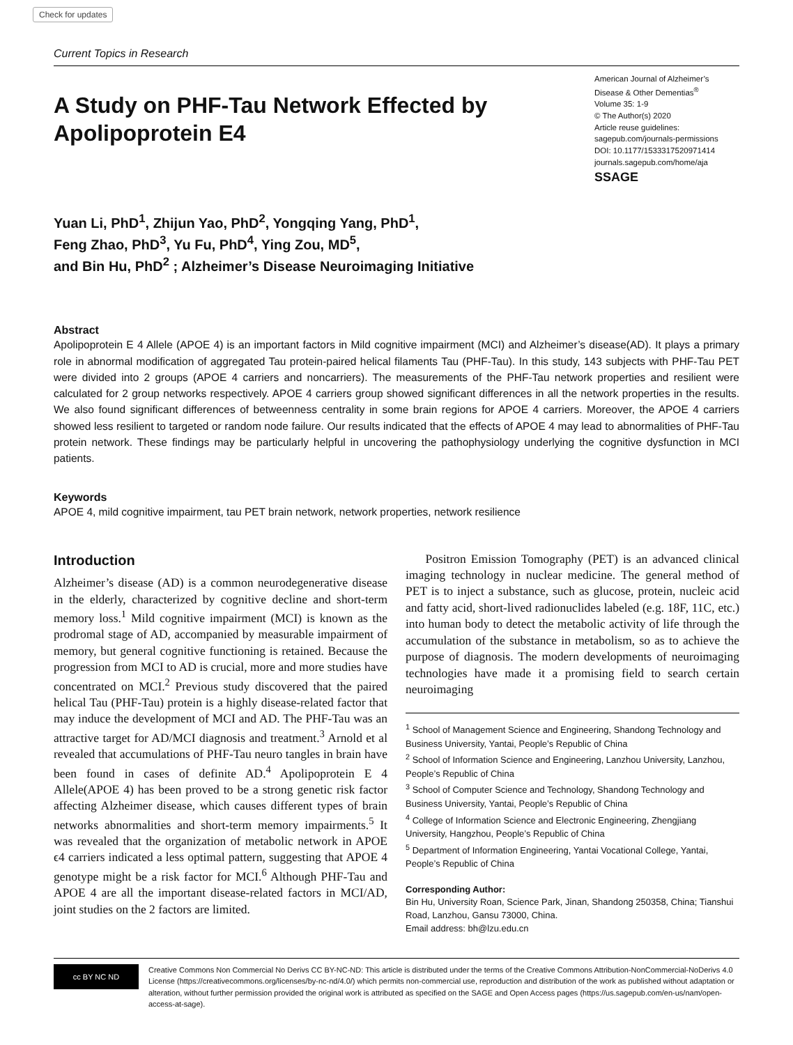Check for updates
Current Topics in Research
A Study on PHF-Tau Network Effected by Apolipoprotein E4
American Journal of Alzheimer’s Disease & Other Dementias<sup>®</sup>
Volume 35: 1-9
© The Author(s) 2020
Article reuse guidelines:
sagepub.com/journals-permissions
DOI: 10.1177/1533317520971414
journals.sagepub.com/home/aja
SSAGE
Yuan Li, PhD<sup>1</sup>, Zhijun Yao, PhD<sup>2</sup>, Yongqing Yang, PhD<sup>1</sup>,
Feng Zhao, PhD<sup>3</sup>, Yu Fu, PhD<sup>4</sup>, Ying Zou, MD<sup>5</sup>,
and Bin Hu, PhD<sup>2</sup> ; Alzheimer’s Disease Neuroimaging Initiative
Abstract
Apolipoprotein E 4 Allele (APOE 4) is an important factors in Mild cognitive impairment (MCI) and Alzheimer’s disease(AD). It plays a primary role in abnormal modification of aggregated Tau protein-paired helical filaments Tau (PHF-Tau). In this study, 143 subjects with PHF-Tau PET were divided into 2 groups (APOE 4 carriers and noncarriers). The measurements of the PHF-Tau network properties and resilient were calculated for 2 group networks respectively. APOE 4 carriers group showed significant differences in all the network properties in the results. We also found significant differences of betweenness centrality in some brain regions for APOE 4 carriers. Moreover, the APOE 4 carriers showed less resilient to targeted or random node failure. Our results indicated that the effects of APOE 4 may lead to abnormalities of PHF-Tau protein network. These findings may be particularly helpful in uncovering the pathophysiology underlying the cognitive dysfunction in MCI patients.
Keywords
APOE 4, mild cognitive impairment, tau PET brain network, network properties, network resilience
Introduction
Alzheimer’s disease (AD) is a common neurodegenerative disease in the elderly, characterized by cognitive decline and short-term memory loss.<sup>1</sup> Mild cognitive impairment (MCI) is known as the prodromal stage of AD, accompanied by measurable impairment of memory, but general cognitive functioning is retained. Because the progression from MCI to AD is crucial, more and more studies have concentrated on MCI.<sup>2</sup> Previous study discovered that the paired helical Tau (PHF-Tau) protein is a highly disease-related factor that may induce the development of MCI and AD. The PHF-Tau was an attractive target for AD/MCI diagnosis and treatment.<sup>3</sup> Arnold et al revealed that accumulations of PHF-Tau neuro tangles in brain have been found in cases of definite AD.<sup>4</sup> Apolipoprotein E 4 Allele(APOE 4) has been proved to be a strong genetic risk factor affecting Alzheimer disease, which causes different types of brain networks abnormalities and short-term memory impairments.<sup>5</sup> It was revealed that the organization of metabolic network in APOE ϵ4 carriers indicated a less optimal pattern, suggesting that APOE 4 genotype might be a risk factor for MCI.<sup>6</sup> Although PHF-Tau and APOE 4 are all the important disease-related factors in MCI/AD, joint studies on the 2 factors are limited.
Positron Emission Tomography (PET) is an advanced clinical imaging technology in nuclear medicine. The general method of PET is to inject a substance, such as glucose, protein, nucleic acid and fatty acid, short-lived radionuclides labeled (e.g. 18F, 11C, etc.) into human body to detect the metabolic activity of life through the accumulation of the substance in metabolism, so as to achieve the purpose of diagnosis. The modern developments of neuroimaging technologies have made it a promising field to search certain neuroimaging
<sup>1</sup> School of Management Science and Engineering, Shandong Technology and Business University, Yantai, People’s Republic of China
<sup>2</sup> School of Information Science and Engineering, Lanzhou University, Lanzhou, People’s Republic of China
<sup>3</sup> School of Computer Science and Technology, Shandong Technology and Business University, Yantai, People’s Republic of China
<sup>4</sup> College of Information Science and Electronic Engineering, Zhengjiang University, Hangzhou, People’s Republic of China
<sup>5</sup> Department of Information Engineering, Yantai Vocational College, Yantai, People’s Republic of China
Corresponding Author:
Bin Hu, University Roan, Science Park, Jinan, Shandong 250358, China; Tianshui Road, Lanzhou, Gansu 73000, China.
Email address: bh@lzu.edu.cn
cc BY NC ND
Creative Commons Non Commercial No Derivs CC BY-NC-ND: This article is distributed under the terms of the Creative Commons Attribution-NonCommercial-NoDerivs 4.0 License (https://creativecommons.org/licenses/by-nc-nd/4.0/) which permits non-commercial use, reproduction and distribution of the work as published without adaptation or alteration, without further permission provided the original work is attributed as specified on the SAGE and Open Access pages (https://us.sagepub.com/en-us/nam/open-access-at-sage).